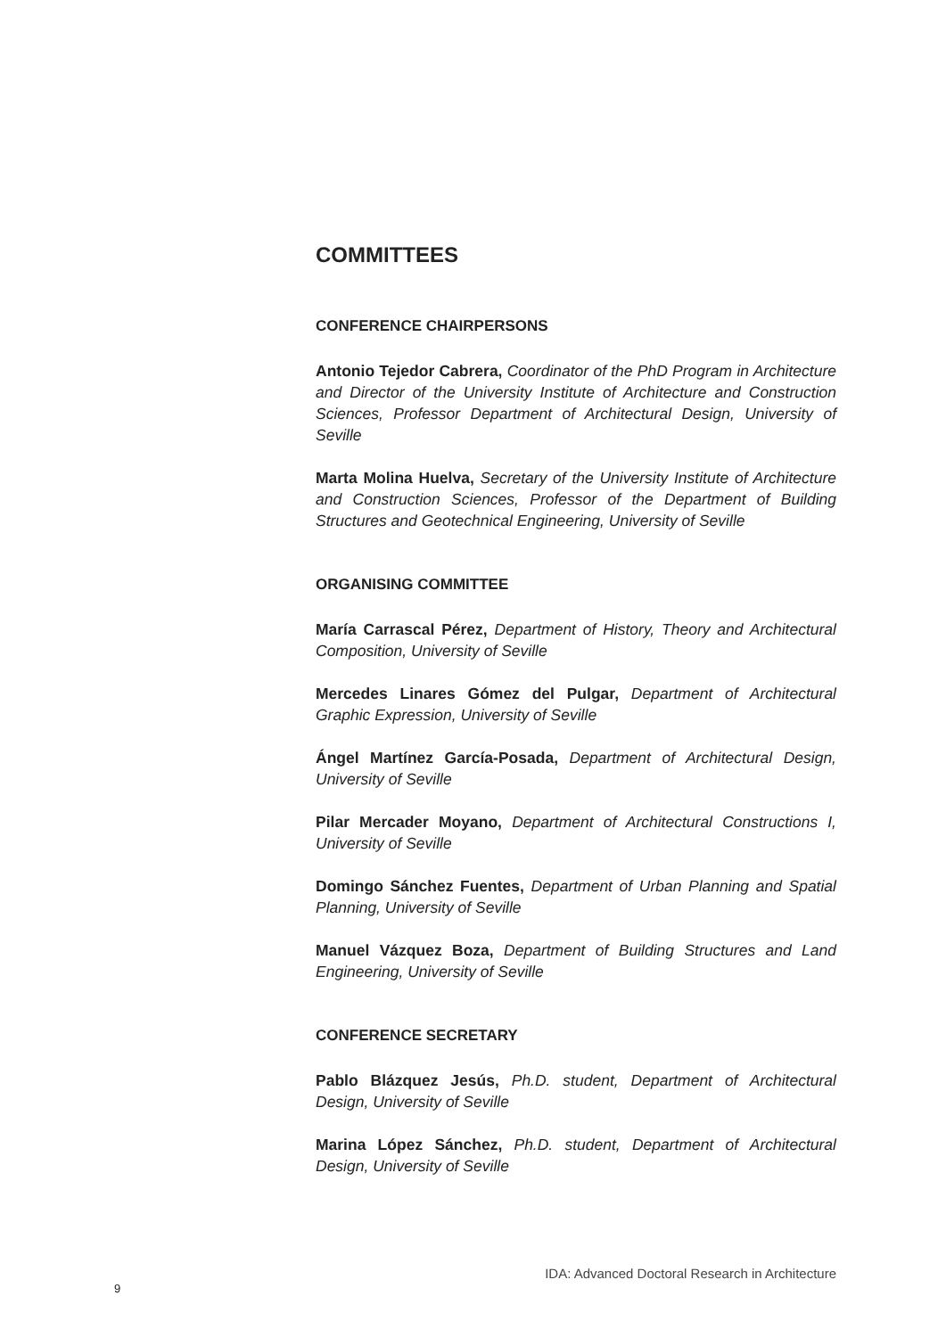COMMITTEES
CONFERENCE CHAIRPERSONS
Antonio Tejedor Cabrera, Coordinator of the PhD Program in Architecture and Director of the University Institute of Architecture and Construction Sciences, Professor Department of Architectural Design, University of Seville
Marta Molina Huelva, Secretary of the University Institute of Architecture and Construction Sciences, Professor of the Department of Building Structures and Geotechnical Engineering, University of Seville
ORGANISING COMMITTEE
María Carrascal Pérez, Department of History, Theory and Architectural Composition, University of Seville
Mercedes Linares Gómez del Pulgar, Department of Architectural Graphic Expression, University of Seville
Ángel Martínez García-Posada, Department of Architectural Design, University of Seville
Pilar Mercader Moyano, Department of Architectural Constructions I, University of Seville
Domingo Sánchez Fuentes, Department of Urban Planning and Spatial Planning, University of Seville
Manuel Vázquez Boza, Department of Building Structures and Land Engineering, University of Seville
CONFERENCE SECRETARY
Pablo Blázquez Jesús, Ph.D. student, Department of Architectural Design, University of Seville
Marina López Sánchez, Ph.D. student, Department of Architectural Design, University of Seville
IDA: Advanced Doctoral Research in Architecture
9